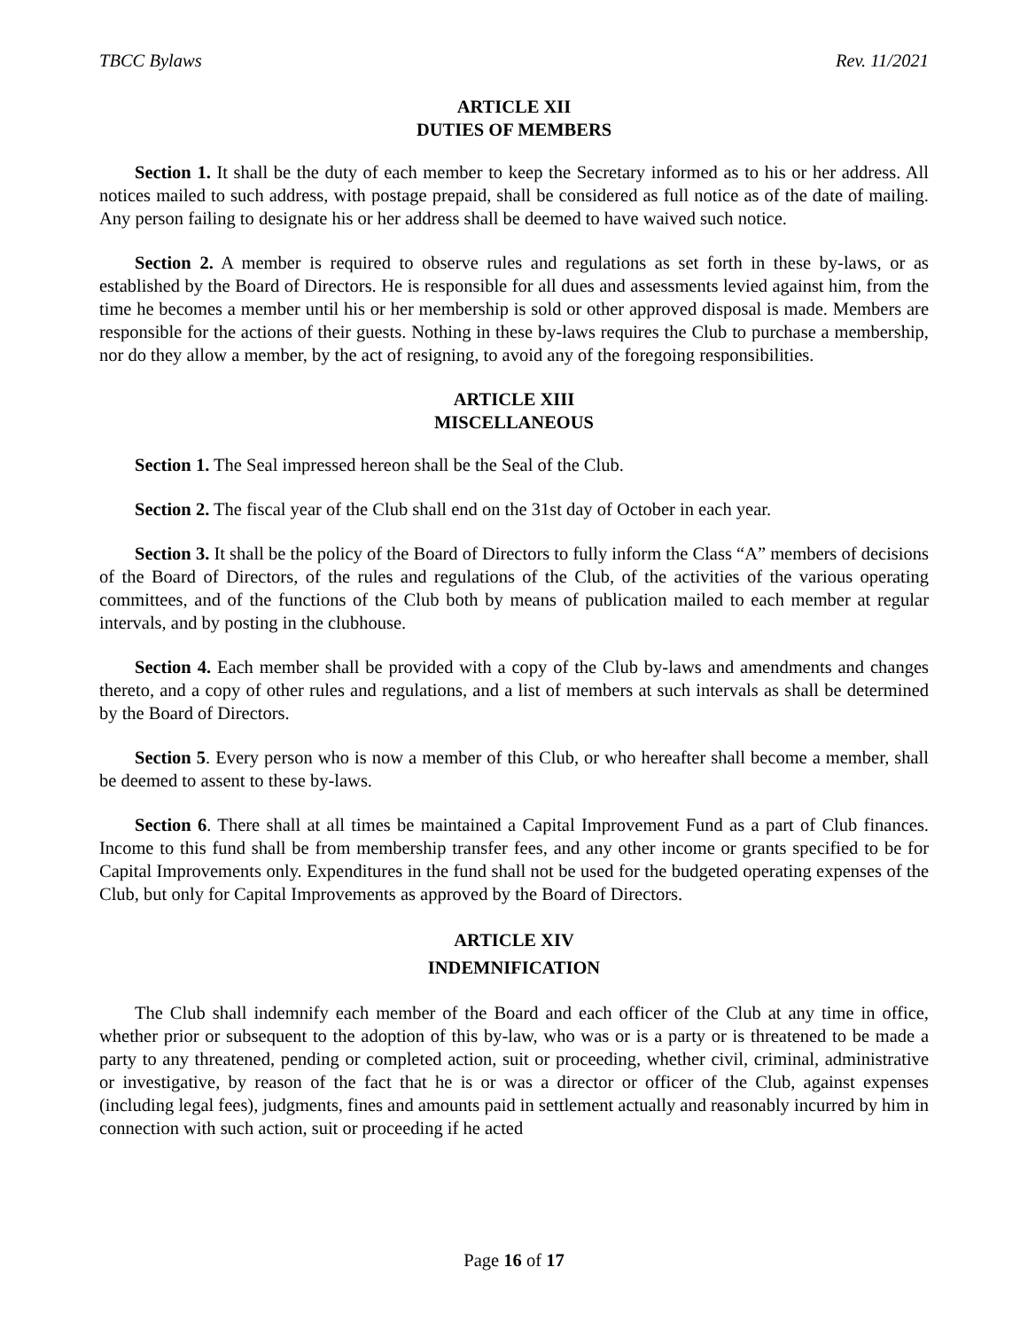TBCC Bylaws Rev. 11/2021
ARTICLE XII
DUTIES OF MEMBERS
Section 1. It shall be the duty of each member to keep the Secretary informed as to his or her address. All notices mailed to such address, with postage prepaid, shall be considered as full notice as of the date of mailing. Any person failing to designate his or her address shall be deemed to have waived such notice.
Section 2. A member is required to observe rules and regulations as set forth in these by-laws, or as established by the Board of Directors. He is responsible for all dues and assessments levied against him, from the time he becomes a member until his or her membership is sold or other approved disposal is made. Members are responsible for the actions of their guests. Nothing in these by-laws requires the Club to purchase a membership, nor do they allow a member, by the act of resigning, to avoid any of the foregoing responsibilities.
ARTICLE XIII
MISCELLANEOUS
Section 1. The Seal impressed hereon shall be the Seal of the Club.
Section 2. The fiscal year of the Club shall end on the 31st day of October in each year.
Section 3. It shall be the policy of the Board of Directors to fully inform the Class “A” members of decisions of the Board of Directors, of the rules and regulations of the Club, of the activities of the various operating committees, and of the functions of the Club both by means of publication mailed to each member at regular intervals, and by posting in the clubhouse.
Section 4. Each member shall be provided with a copy of the Club by-laws and amendments and changes thereto, and a copy of other rules and regulations, and a list of members at such intervals as shall be determined by the Board of Directors.
Section 5. Every person who is now a member of this Club, or who hereafter shall become a member, shall be deemed to assent to these by-laws.
Section 6. There shall at all times be maintained a Capital Improvement Fund as a part of Club finances. Income to this fund shall be from membership transfer fees, and any other income or grants specified to be for Capital Improvements only. Expenditures in the fund shall not be used for the budgeted operating expenses of the Club, but only for Capital Improvements as approved by the Board of Directors.
ARTICLE XIV
INDEMNIFICATION
The Club shall indemnify each member of the Board and each officer of the Club at any time in office, whether prior or subsequent to the adoption of this by-law, who was or is a party or is threatened to be made a party to any threatened, pending or completed action, suit or proceeding, whether civil, criminal, administrative or investigative, by reason of the fact that he is or was a director or officer of the Club, against expenses (including legal fees), judgments, fines and amounts paid in settlement actually and reasonably incurred by him in connection with such action, suit or proceeding if he acted
Page 16 of 17